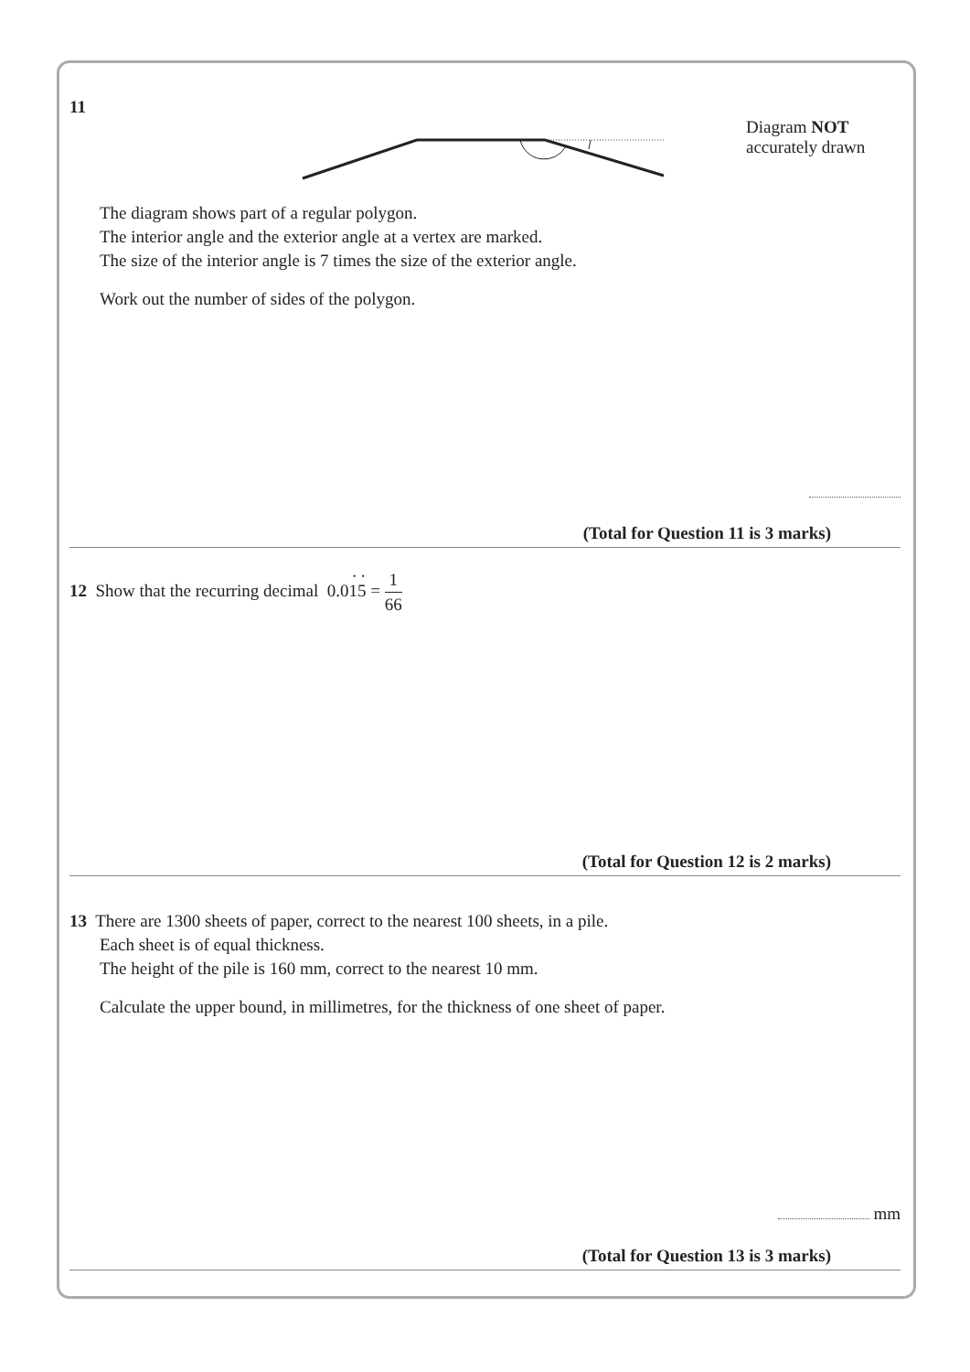11
Diagram NOT
accurately drawn
The diagram shows part of a regular polygon.
The interior angle and the exterior angle at a vertex are marked.
The size of the interior angle is 7 times the size of the exterior angle.
Work out the number of sides of the polygon.
(Total for Question 11 is 3 marks)
12 Show that the recurring decimal 0.01
·
5
·
= 1 66
(Total for Question 12 is 2 marks)
13 There are 1300 sheets of paper, correct to the nearest 100 sheets, in a pile.
Each sheet is of equal thickness.
The height of the pile is 160 mm, correct to the nearest 10 mm.
Calculate the upper bound, in millimetres, for the thickness of one sheet of paper.
mm
(Total for Question 13 is 3 marks)